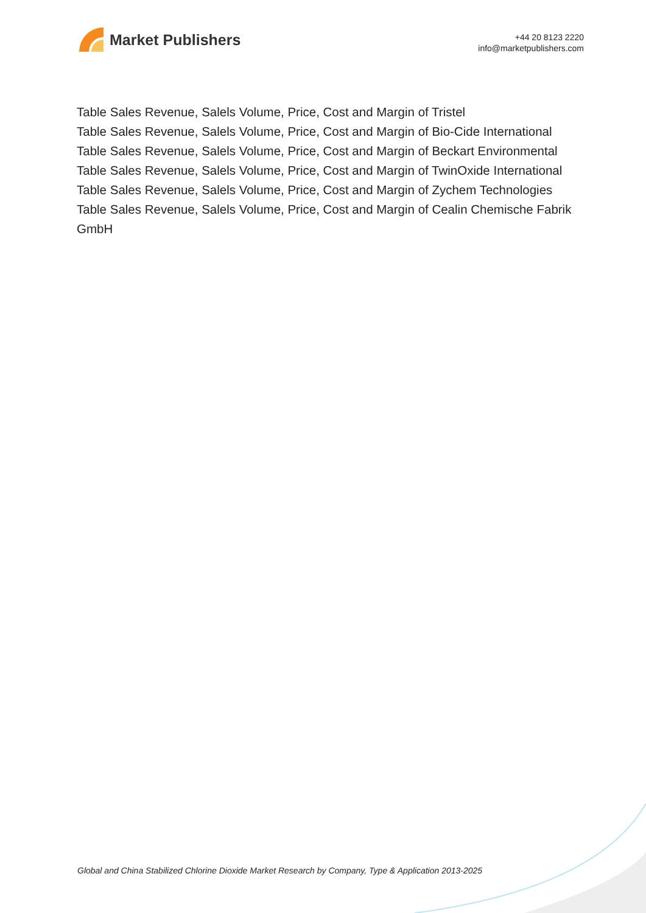Market Publishers
+44 20 8123 2220
info@marketpublishers.com
Table Sales Revenue, Salels Volume, Price, Cost and Margin of Tristel
Table Sales Revenue, Salels Volume, Price, Cost and Margin of Bio-Cide International
Table Sales Revenue, Salels Volume, Price, Cost and Margin of Beckart Environmental
Table Sales Revenue, Salels Volume, Price, Cost and Margin of TwinOxide International
Table Sales Revenue, Salels Volume, Price, Cost and Margin of Zychem Technologies
Table Sales Revenue, Salels Volume, Price, Cost and Margin of Cealin Chemische Fabrik GmbH
Global and China Stabilized Chlorine Dioxide Market Research by Company, Type & Application 2013-2025